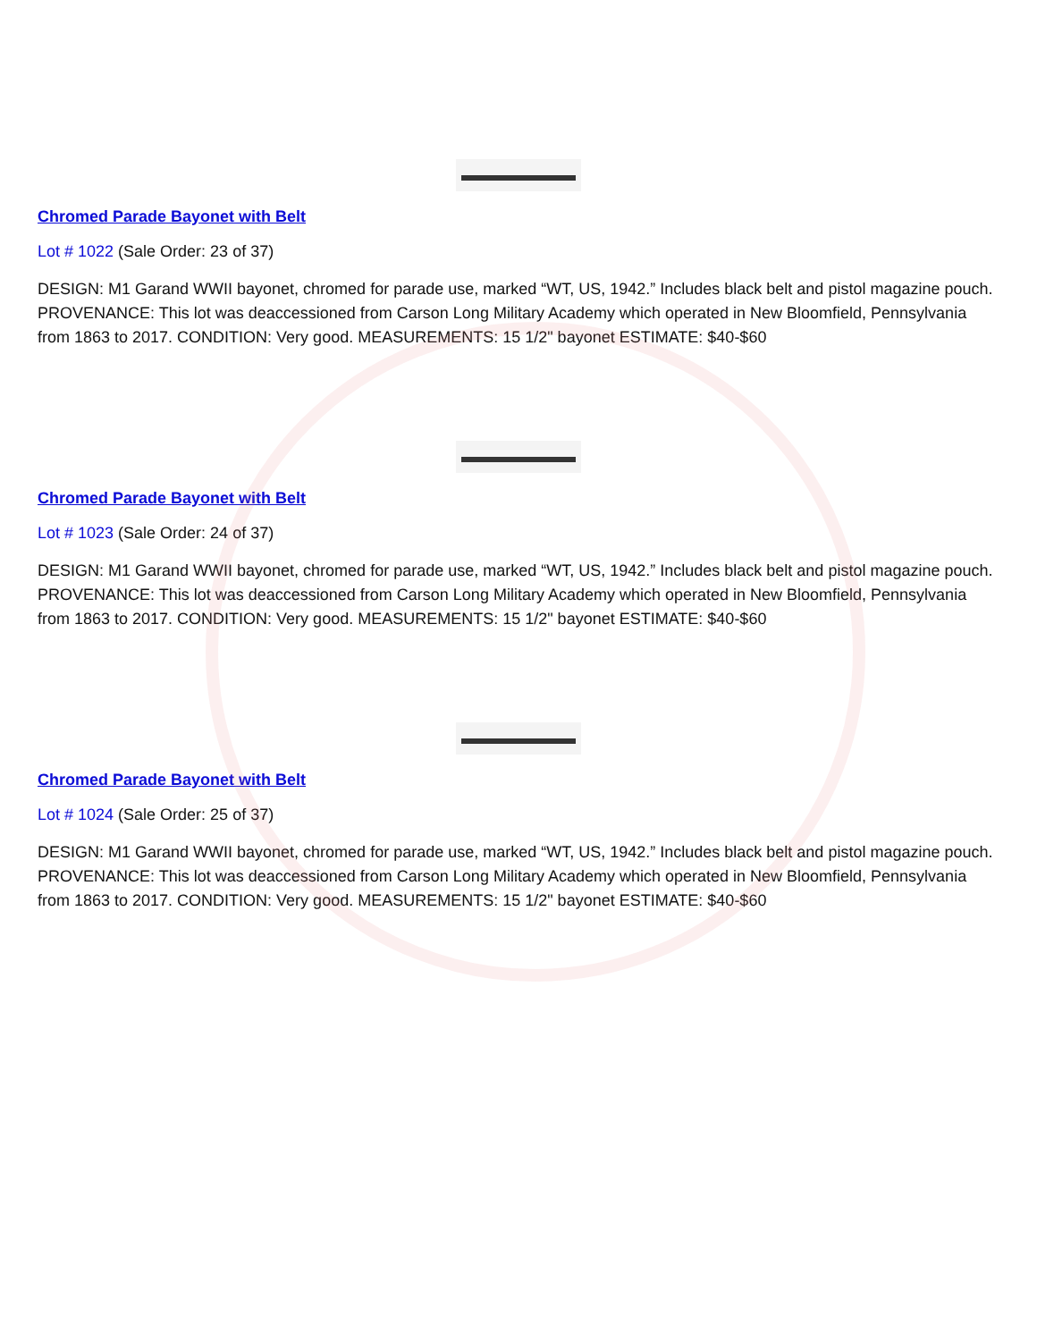Chromed Parade Bayonet with Belt
Lot # 1022 (Sale Order: 23 of 37)
DESIGN: M1 Garand WWII bayonet, chromed for parade use, marked “WT, US, 1942.” Includes black belt and pistol magazine pouch. PROVENANCE: This lot was deaccessioned from Carson Long Military Academy which operated in New Bloomfield, Pennsylvania from 1863 to 2017. CONDITION: Very good. MEASUREMENTS: 15 1/2" bayonet ESTIMATE: $40-$60
Chromed Parade Bayonet with Belt
Lot # 1023 (Sale Order: 24 of 37)
DESIGN: M1 Garand WWII bayonet, chromed for parade use, marked “WT, US, 1942.” Includes black belt and pistol magazine pouch. PROVENANCE: This lot was deaccessioned from Carson Long Military Academy which operated in New Bloomfield, Pennsylvania from 1863 to 2017. CONDITION: Very good. MEASUREMENTS: 15 1/2" bayonet ESTIMATE: $40-$60
Chromed Parade Bayonet with Belt
Lot # 1024 (Sale Order: 25 of 37)
DESIGN: M1 Garand WWII bayonet, chromed for parade use, marked “WT, US, 1942.” Includes black belt and pistol magazine pouch. PROVENANCE: This lot was deaccessioned from Carson Long Military Academy which operated in New Bloomfield, Pennsylvania from 1863 to 2017. CONDITION: Very good. MEASUREMENTS: 15 1/2" bayonet ESTIMATE: $40-$60